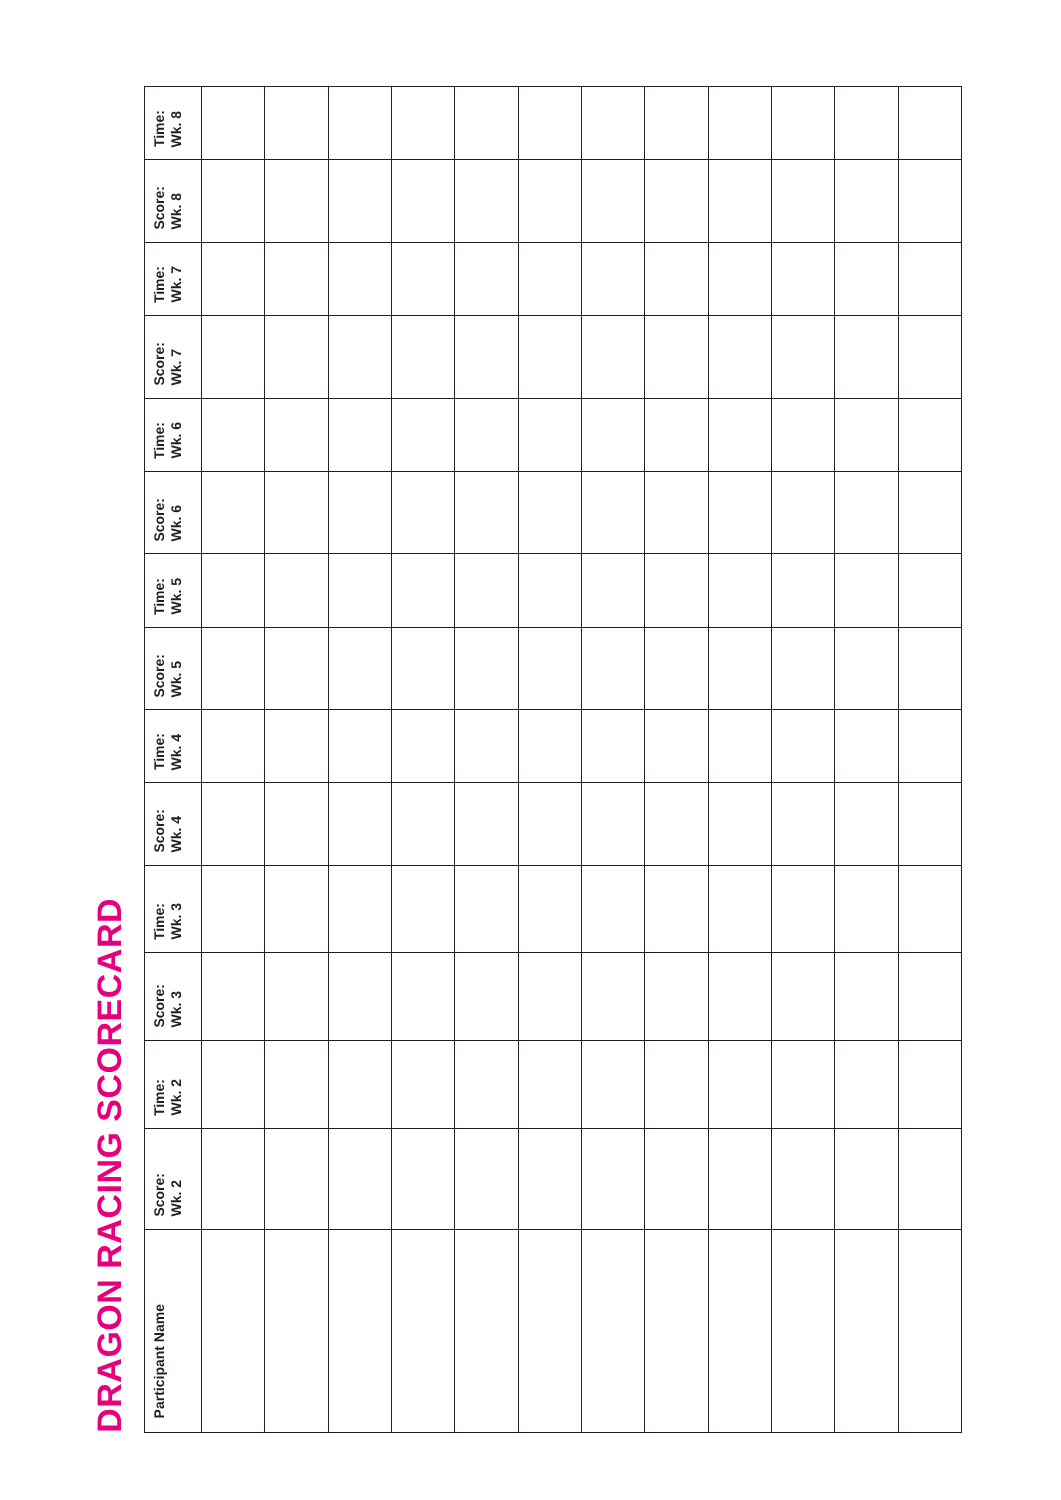DRAGON RACING SCORECARD
| Participant Name | Score: Wk. 2 | Time: Wk. 2 | Score: Wk. 3 | Time: Wk. 3 | Score: Wk. 4 | Time: Wk. 4 | Score: Wk. 5 | Time: Wk. 5 | Score: Wk. 6 | Time: Wk. 6 | Score: Wk. 7 | Time: Wk. 7 | Score: Wk. 8 | Time: Wk. 8 |
| --- | --- | --- | --- | --- | --- | --- | --- | --- | --- | --- | --- | --- | --- | --- |